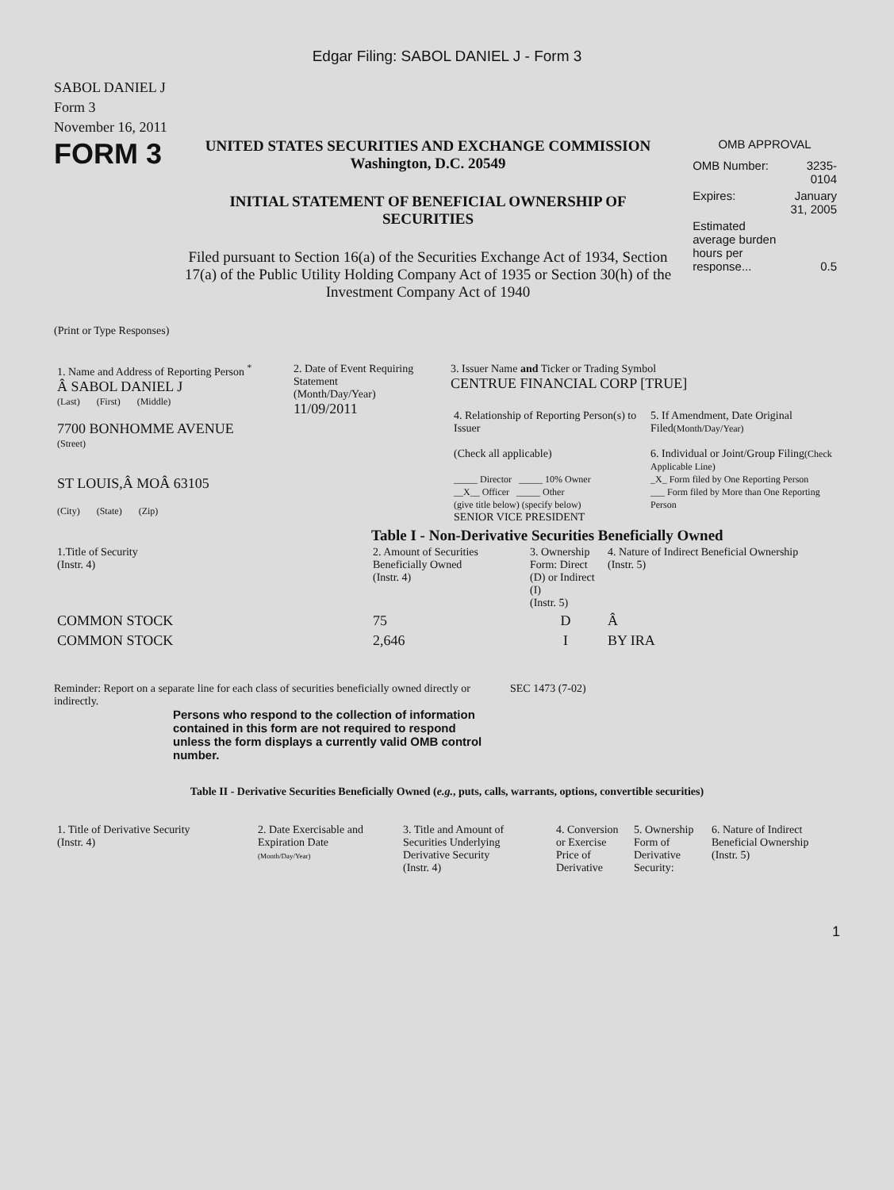Edgar Filing: SABOL DANIEL J - Form 3
SABOL DANIEL J
Form 3
November 16, 2011
FORM 3
UNITED STATES SECURITIES AND EXCHANGE COMMISSION
Washington, D.C. 20549
INITIAL STATEMENT OF BENEFICIAL OWNERSHIP OF SECURITIES
Filed pursuant to Section 16(a) of the Securities Exchange Act of 1934, Section 17(a) of the Public Utility Holding Company Act of 1935 or Section 30(h) of the Investment Company Act of 1940
OMB APPROVAL
| OMB Number: | 3235-0104 |
| Expires: | January 31, 2005 |
| Estimated average burden hours per response... | 0.5 |
(Print or Type Responses)
| 1. Name and Address of Reporting Person <sup>*</sup> Â SABOL DANIEL J (Last) (First) (Middle) 7700 BONHOMME AVENUE (Street) ST LOUIS,Â MOÂ 63105 (City) (State) (Zip) | 2. Date of Event Requiring Statement (Month/Day/Year) 11/09/2011 | 3. Issuer Name and Ticker or Trading Symbol CENTRUE FINANCIAL CORP [TRUE] / 4. Relationship of Reporting Person(s) to Issuer (Check all applicable) _____ Director _____ 10% Owner __X__ Officer _____ Other (give title below) (specify below) SENIOR VICE PRESIDENT / 5. If Amendment, Date Original Filed (Month/Day/Year) 6. Individual or Joint/Group Filing (Check Applicable Line) _X_ Form filed by One Reporting Person ___ Form filed by More than One Reporting Person / |
Table I - Non-Derivative Securities Beneficially Owned
| 1.Title of Security (Instr. 4) | 2. Amount of Securities Beneficially Owned (Instr. 4) | 3. Ownership Form: Direct (D) or Indirect (I) (Instr. 5) | 4. Nature of Indirect Beneficial Ownership (Instr. 5) |
| --- | --- | --- | --- |
| COMMON STOCK | 75 | D | Â |
| COMMON STOCK | 2,646 | I | BY IRA |
Reminder: Report on a separate line for each class of securities beneficially owned directly or indirectly.
SEC 1473 (7-02)
Persons who respond to the collection of information contained in this form are not required to respond unless the form displays a currently valid OMB control number.
Table II - Derivative Securities Beneficially Owned (e.g., puts, calls, warrants, options, convertible securities)
| 1. Title of Derivative Security (Instr. 4) | 2. Date Exercisable and Expiration Date (Month/Day/Year) | 3. Title and Amount of Securities Underlying Derivative Security (Instr. 4) | 4. Conversion or Exercise Price of Derivative | 5. Ownership Form of Derivative Security: | 6. Nature of Indirect Beneficial Ownership (Instr. 5) |
| --- | --- | --- | --- | --- | --- |
1